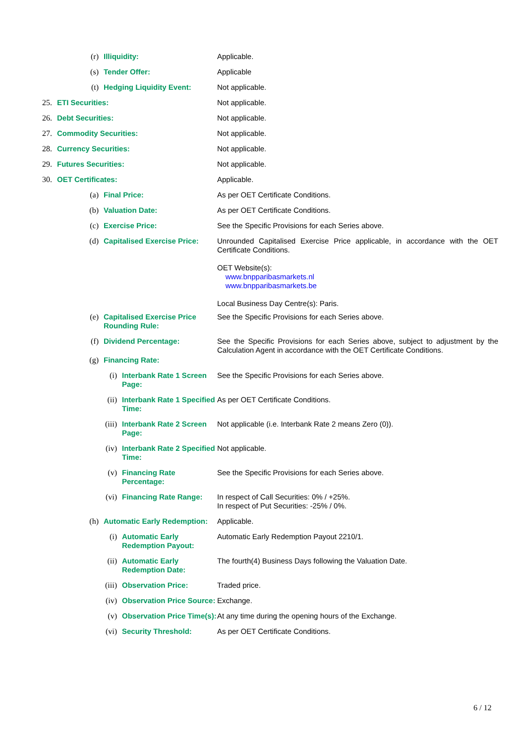(r) Illiquidity: Applicable.
(s) Tender Offer: Applicable
(t) Hedging Liquidity Event: Not applicable.
25. ETI Securities: Not applicable.
26. Debt Securities: Not applicable.
27. Commodity Securities: Not applicable.
28. Currency Securities: Not applicable.
29. Futures Securities: Not applicable.
30. OET Certificates: Applicable.
(a) Final Price: As per OET Certificate Conditions.
(b) Valuation Date: As per OET Certificate Conditions.
(c) Exercise Price: See the Specific Provisions for each Series above.
(d) Capitalised Exercise Price: Unrounded Capitalised Exercise Price applicable, in accordance with the OET Certificate Conditions.
OET Website(s):
www.bnpparibasmarkets.nl
www.bnpparibasmarkets.be
Local Business Day Centre(s): Paris.
(e) Capitalised Exercise Price Rounding Rule: See the Specific Provisions for each Series above.
(f) Dividend Percentage: See the Specific Provisions for each Series above, subject to adjustment by the Calculation Agent in accordance with the OET Certificate Conditions.
(g) Financing Rate:
(i) Interbank Rate 1 Screen Page: See the Specific Provisions for each Series above.
(ii) Interbank Rate 1 Specified Time: As per OET Certificate Conditions.
(iii) Interbank Rate 2 Screen Page: Not applicable (i.e. Interbank Rate 2 means Zero (0)).
(iv) Interbank Rate 2 Specified Time: Not applicable.
(v) Financing Rate Percentage: See the Specific Provisions for each Series above.
(vi) Financing Rate Range: In respect of Call Securities: 0% / +25%.
In respect of Put Securities: -25% / 0%.
(h) Automatic Early Redemption: Applicable.
(i) Automatic Early Redemption Payout: Automatic Early Redemption Payout 2210/1.
(ii) Automatic Early Redemption Date: The fourth(4) Business Days following the Valuation Date.
(iii) Observation Price: Traded price.
(iv) Observation Price Source: Exchange.
(v) Observation Price Time(s): At any time during the opening hours of the Exchange.
(vi) Security Threshold: As per OET Certificate Conditions.
6 / 12